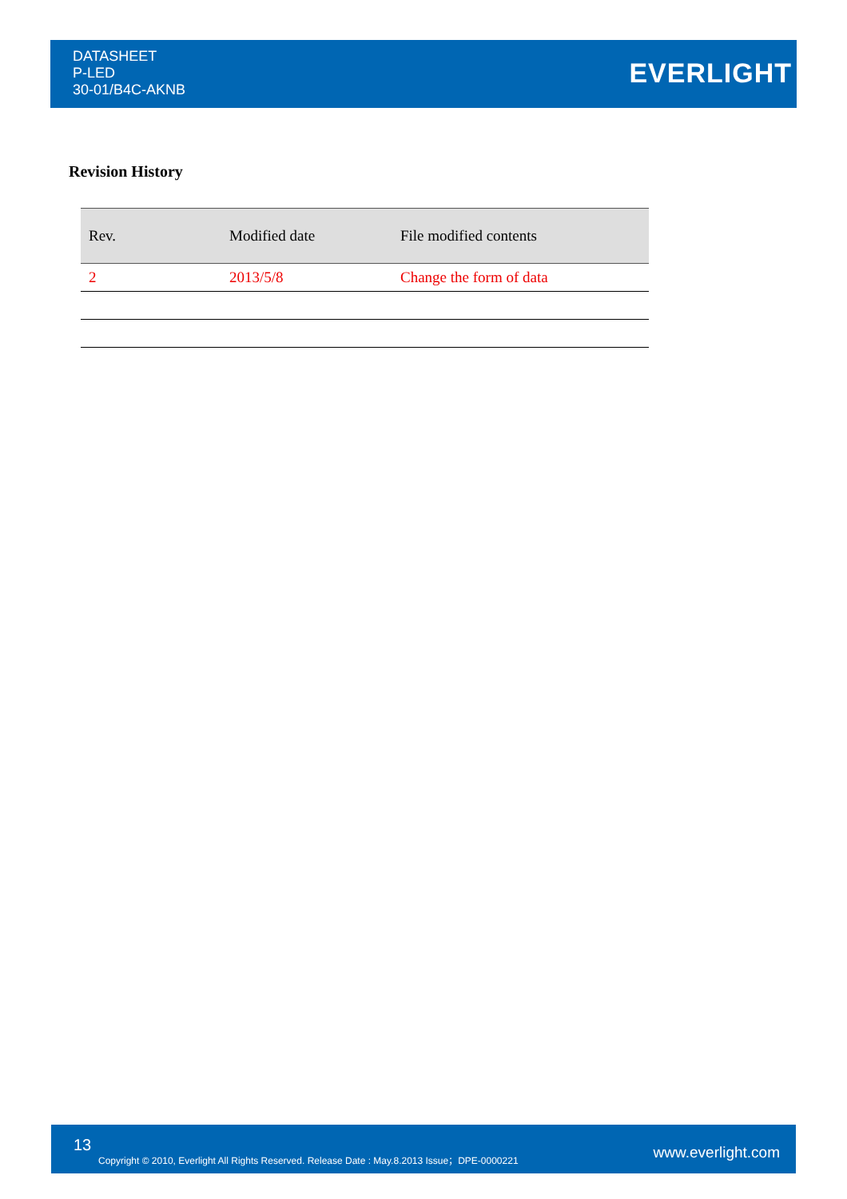DATASHEET
P-LED
30-01/B4C-AKNB
EVERLIGHT
Revision History
| Rev. | Modified date | File modified contents |
| --- | --- | --- |
| 2 | 2013/5/8 | Change the form of data |
13
Copyright © 2010, Everlight All Rights Reserved. Release Date : May.8.2013 Issue；DPE-0000221 www.everlight.com